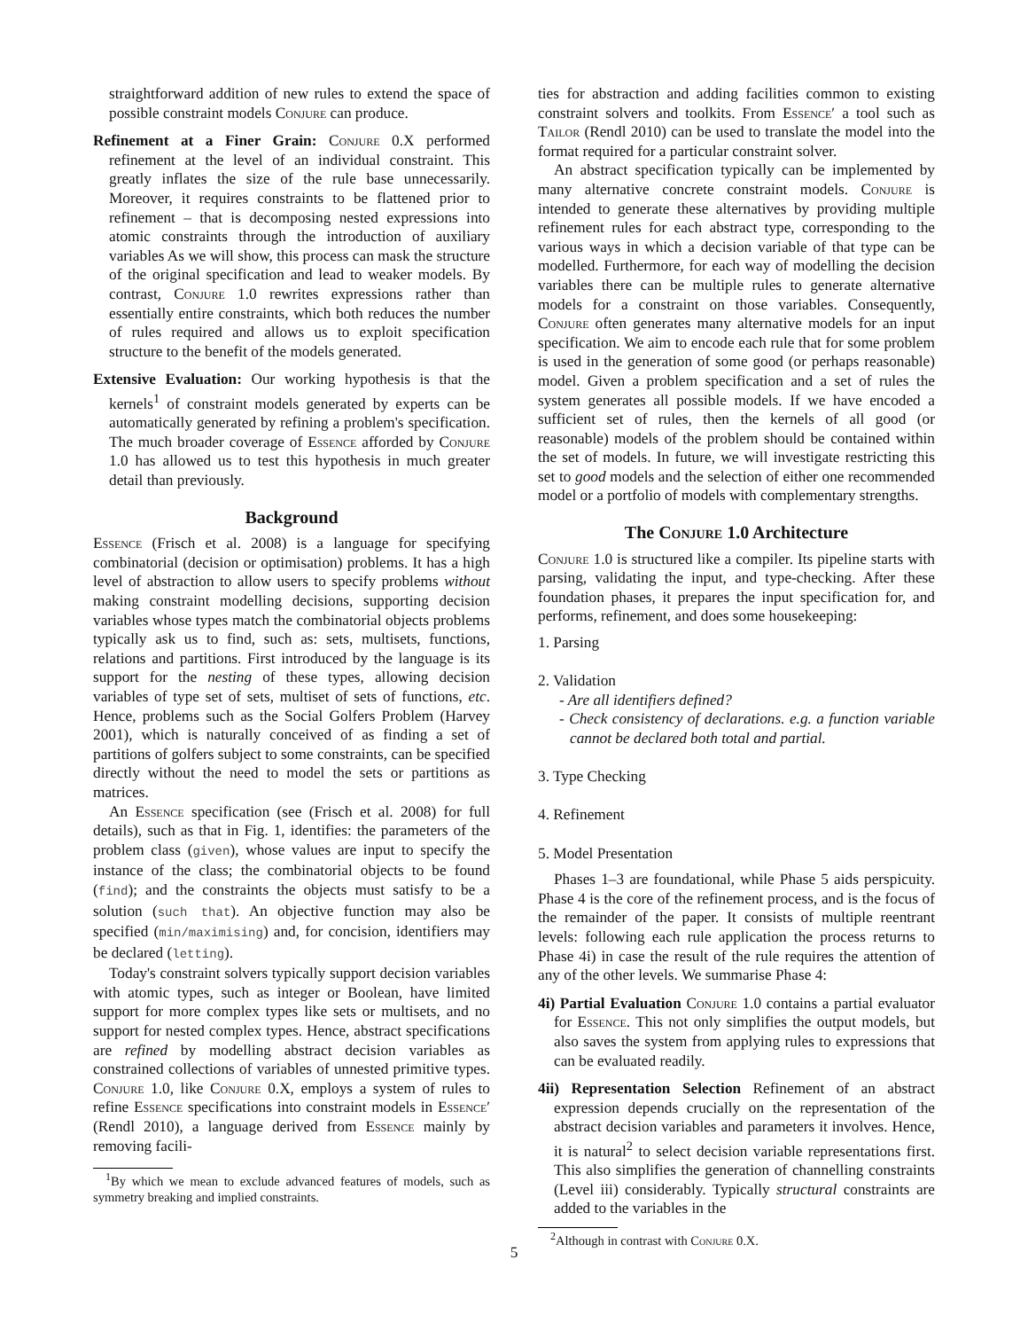straightforward addition of new rules to extend the space of possible constraint models Conjure can produce.
Refinement at a Finer Grain: Conjure 0.X performed refinement at the level of an individual constraint. This greatly inflates the size of the rule base unnecessarily. Moreover, it requires constraints to be flattened prior to refinement – that is decomposing nested expressions into atomic constraints through the introduction of auxiliary variables As we will show, this process can mask the structure of the original specification and lead to weaker models. By contrast, Conjure 1.0 rewrites expressions rather than essentially entire constraints, which both reduces the number of rules required and allows us to exploit specification structure to the benefit of the models generated.
Extensive Evaluation: Our working hypothesis is that the kernels<sup>1</sup> of constraint models generated by experts can be automatically generated by refining a problem's specification. The much broader coverage of Essence afforded by Conjure 1.0 has allowed us to test this hypothesis in much greater detail than previously.
Background
Essence (Frisch et al. 2008) is a language for specifying combinatorial (decision or optimisation) problems. It has a high level of abstraction to allow users to specify problems without making constraint modelling decisions, supporting decision variables whose types match the combinatorial objects problems typically ask us to find, such as: sets, multisets, functions, relations and partitions. First introduced by the language is its support for the nesting of these types, allowing decision variables of type set of sets, multiset of sets of functions, etc. Hence, problems such as the Social Golfers Problem (Harvey 2001), which is naturally conceived of as finding a set of partitions of golfers subject to some constraints, can be specified directly without the need to model the sets or partitions as matrices.
An Essence specification (see (Frisch et al. 2008) for full details), such as that in Fig. 1, identifies: the parameters of the problem class (given), whose values are input to specify the instance of the class; the combinatorial objects to be found (find); and the constraints the objects must satisfy to be a solution (such that). An objective function may also be specified (min/maximising) and, for concision, identifiers may be declared (letting).
Today's constraint solvers typically support decision variables with atomic types, such as integer or Boolean, have limited support for more complex types like sets or multisets, and no support for nested complex types. Hence, abstract specifications are refined by modelling abstract decision variables as constrained collections of variables of unnested primitive types. Conjure 1.0, like Conjure 0.X, employs a system of rules to refine Essence specifications into constraint models in Essence′ (Rendl 2010), a language derived from Essence mainly by removing facili-
<sup>1</sup> By which we mean to exclude advanced features of models, such as symmetry breaking and implied constraints.
ties for abstraction and adding facilities common to existing constraint solvers and toolkits. From Essence′ a tool such as Tailor (Rendl 2010) can be used to translate the model into the format required for a particular constraint solver.
An abstract specification typically can be implemented by many alternative concrete constraint models. Conjure is intended to generate these alternatives by providing multiple refinement rules for each abstract type, corresponding to the various ways in which a decision variable of that type can be modelled. Furthermore, for each way of modelling the decision variables there can be multiple rules to generate alternative models for a constraint on those variables. Consequently, Conjure often generates many alternative models for an input specification. We aim to encode each rule that for some problem is used in the generation of some good (or perhaps reasonable) model. Given a problem specification and a set of rules the system generates all possible models. If we have encoded a sufficient set of rules, then the kernels of all good (or reasonable) models of the problem should be contained within the set of models. In future, we will investigate restricting this set to good models and the selection of either one recommended model or a portfolio of models with complementary strengths.
The Conjure 1.0 Architecture
Conjure 1.0 is structured like a compiler. Its pipeline starts with parsing, validating the input, and type-checking. After these foundation phases, it prepares the input specification for, and performs, refinement, and does some housekeeping:
1. Parsing
2. Validation
- Are all identifiers defined?
- Check consistency of declarations. e.g. a function variable cannot be declared both total and partial.
3. Type Checking
4. Refinement
5. Model Presentation
Phases 1–3 are foundational, while Phase 5 aids perspicuity. Phase 4 is the core of the refinement process, and is the focus of the remainder of the paper. It consists of multiple reentrant levels: following each rule application the process returns to Phase 4i) in case the result of the rule requires the attention of any of the other levels. We summarise Phase 4:
4i) Partial Evaluation Conjure 1.0 contains a partial evaluator for Essence. This not only simplifies the output models, but also saves the system from applying rules to expressions that can be evaluated readily.
4ii) Representation Selection Refinement of an abstract expression depends crucially on the representation of the abstract decision variables and parameters it involves. Hence, it is natural<sup>2</sup> to select decision variable representations first. This also simplifies the generation of channelling constraints (Level iii) considerably. Typically structural constraints are added to the variables in the
<sup>2</sup> Although in contrast with Conjure 0.X.
5